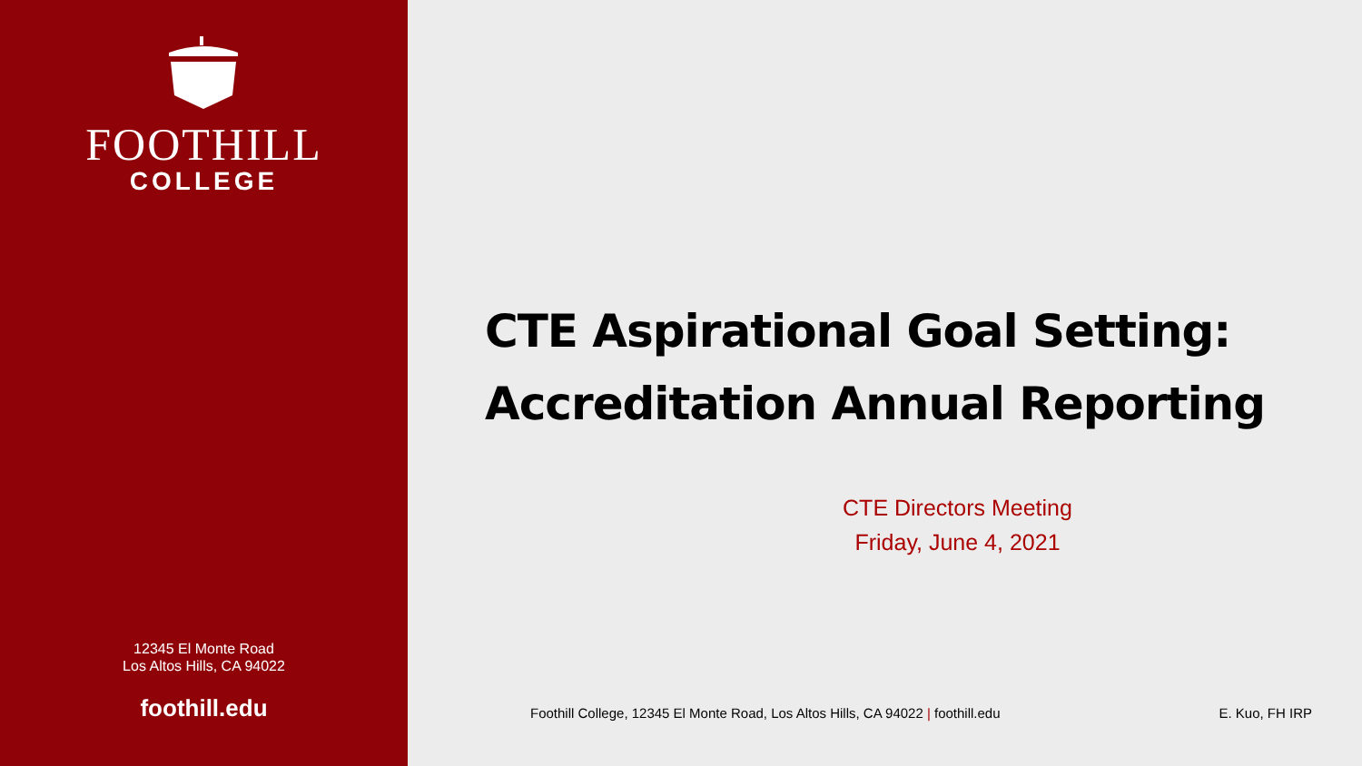FOOTHILL
COLLEGE
12345 El Monte Road
Los Altos Hills, CA 94022
foothill.edu
CTE Aspirational Goal Setting:
Accreditation Annual Reporting
CTE Directors Meeting
Friday, June 4, 2021
Foothill College, 12345 El Monte Road, Los Altos Hills, CA 94022 | foothill.edu E. Kuo, FH IRP